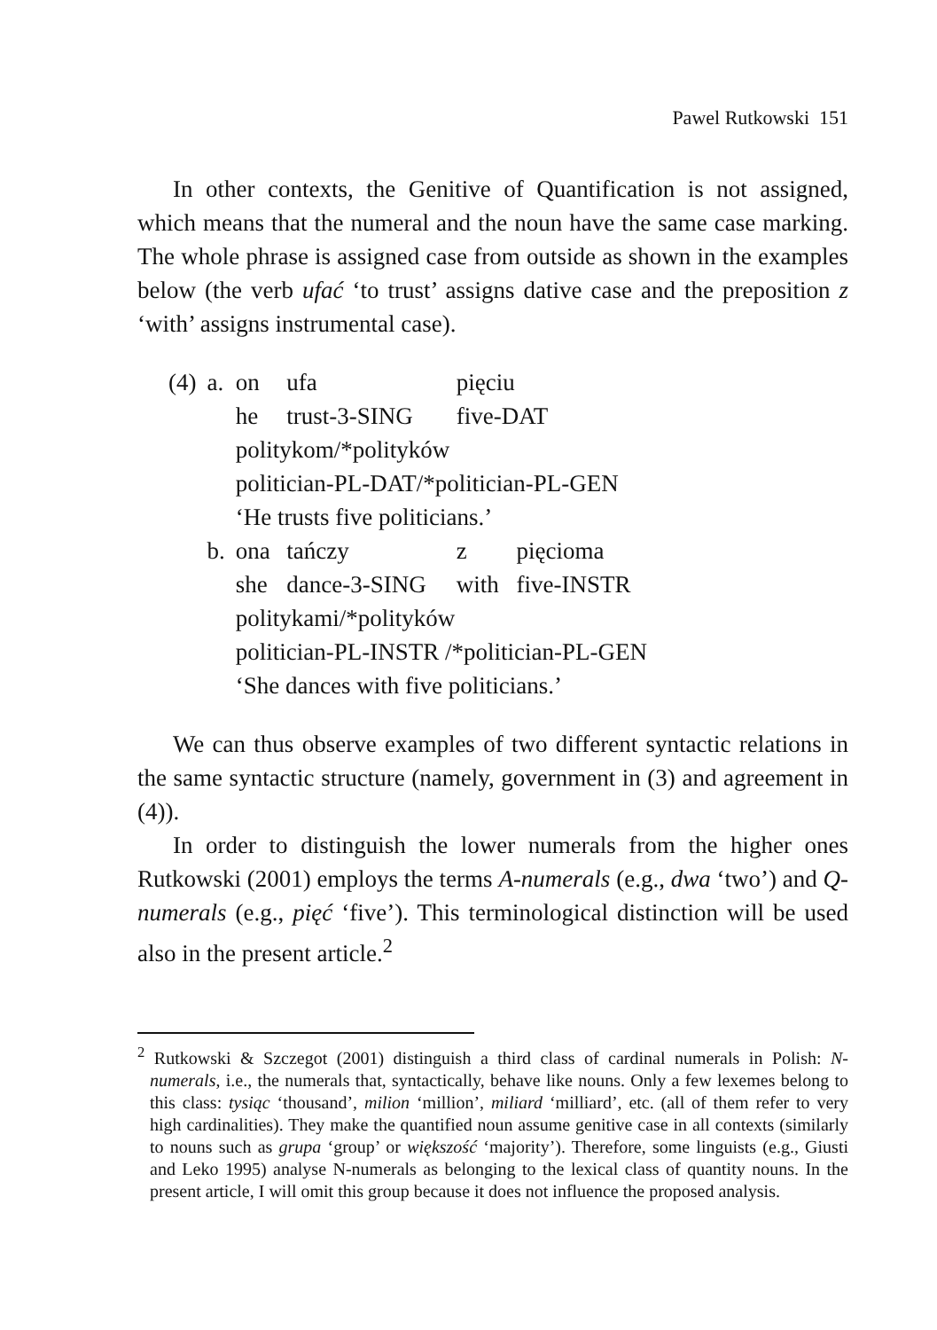Pawel Rutkowski 151
In other contexts, the Genitive of Quantification is not assigned, which means that the numeral and the noun have the same case marking. The whole phrase is assigned case from outside as shown in the examples below (the verb ufać ‘to trust’ assigns dative case and the preposition z ‘with’ assigns instrumental case).
| (4) | a. | on | ufa | pięciu | |
| | | he | trust-3-SING | five-DAT | |
| | | politykom/*polityków | | | |
| | | politician-PL-DAT/*politician-PL-GEN | | | |
| | | ‘He trusts five politicians.’ | | | |
| | b. | ona | tańczy | z | pięcioma |
| | | she | dance-3-SING | with | five-INSTR |
| | | politykami/*polityków | | | |
| | | politician-PL-INSTR /*politician-PL-GEN | | | |
| | | ‘She dances with five politicians.’ | | | |
We can thus observe examples of two different syntactic relations in the same syntactic structure (namely, government in (3) and agreement in (4)).
In order to distinguish the lower numerals from the higher ones Rutkowski (2001) employs the terms A-numerals (e.g., dwa ‘two’) and Q-numerals (e.g., pięć ‘five’). This terminological distinction will be used also in the present article.<sup>2</sup>
<sup>2</sup> Rutkowski & Szczegot (2001) distinguish a third class of cardinal numerals in Polish: N-numerals, i.e., the numerals that, syntactically, behave like nouns. Only a few lexemes belong to this class: tysiąc ‘thousand’, milion ‘million’, miliard ‘milliard’, etc. (all of them refer to very high cardinalities). They make the quantified noun assume genitive case in all contexts (similarly to nouns such as grupa ‘group’ or większość ‘majority’). Therefore, some linguists (e.g., Giusti and Leko 1995) analyse N-numerals as belonging to the lexical class of quantity nouns. In the present article, I will omit this group because it does not influence the proposed analysis.